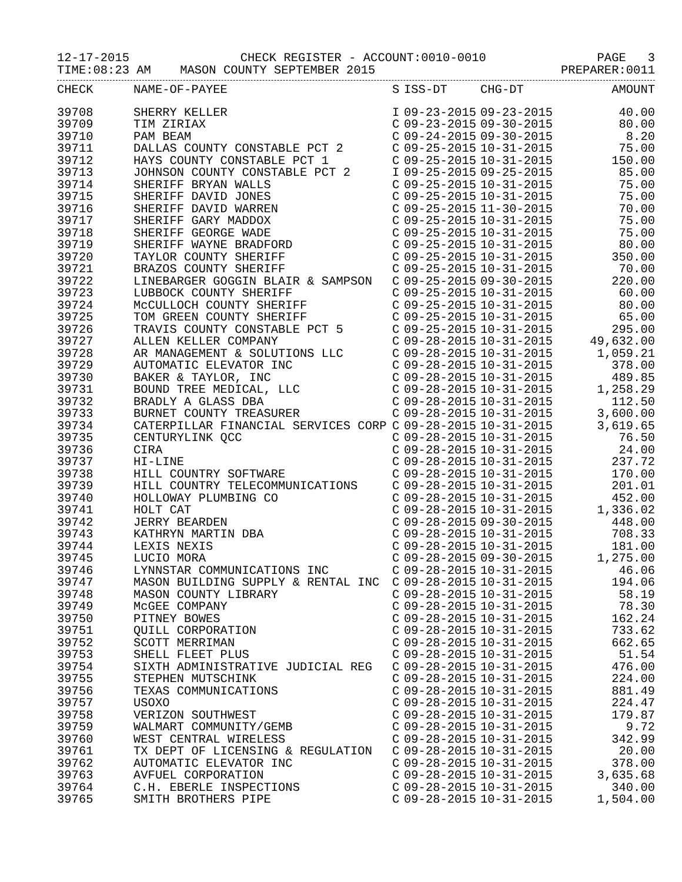12-17-2015 CHECK REGISTER - ACCOUNT:0010-0010 PAGE 3
TIME:08:23 AM MASON COUNTY SEPTEMBER 2015 PREPARER:0011
| CHECK | NAME-OF-PAYEE | S | ISS-DT | CHG-DT | AMOUNT |
| --- | --- | --- | --- | --- | --- |
| 39708 | SHERRY KELLER | I | 09-23-2015 | 09-23-2015 | 40.00 |
| 39709 | TIM ZIRIAX | C | 09-23-2015 | 09-30-2015 | 80.00 |
| 39710 | PAM BEAM | C | 09-24-2015 | 09-30-2015 | 8.20 |
| 39711 | DALLAS COUNTY CONSTABLE PCT 2 | C | 09-25-2015 | 10-31-2015 | 75.00 |
| 39712 | HAYS COUNTY CONSTABLE PCT 1 | C | 09-25-2015 | 10-31-2015 | 150.00 |
| 39713 | JOHNSON COUNTY CONSTABLE PCT 2 | I | 09-25-2015 | 09-25-2015 | 85.00 |
| 39714 | SHERIFF BRYAN WALLS | C | 09-25-2015 | 10-31-2015 | 75.00 |
| 39715 | SHERIFF DAVID JONES | C | 09-25-2015 | 10-31-2015 | 75.00 |
| 39716 | SHERIFF DAVID WARREN | C | 09-25-2015 | 11-30-2015 | 70.00 |
| 39717 | SHERIFF GARY MADDOX | C | 09-25-2015 | 10-31-2015 | 75.00 |
| 39718 | SHERIFF GEORGE WADE | C | 09-25-2015 | 10-31-2015 | 75.00 |
| 39719 | SHERIFF WAYNE BRADFORD | C | 09-25-2015 | 10-31-2015 | 80.00 |
| 39720 | TAYLOR COUNTY SHERIFF | C | 09-25-2015 | 10-31-2015 | 350.00 |
| 39721 | BRAZOS COUNTY SHERIFF | C | 09-25-2015 | 10-31-2015 | 70.00 |
| 39722 | LINEBARGER GOGGIN BLAIR & SAMPSON | C | 09-25-2015 | 09-30-2015 | 220.00 |
| 39723 | LUBBOCK COUNTY SHERIFF | C | 09-25-2015 | 10-31-2015 | 60.00 |
| 39724 | McCULLOCH COUNTY SHERIFF | C | 09-25-2015 | 10-31-2015 | 80.00 |
| 39725 | TOM GREEN COUNTY SHERIFF | C | 09-25-2015 | 10-31-2015 | 65.00 |
| 39726 | TRAVIS COUNTY CONSTABLE PCT 5 | C | 09-25-2015 | 10-31-2015 | 295.00 |
| 39727 | ALLEN KELLER COMPANY | C | 09-28-2015 | 10-31-2015 | 49,632.00 |
| 39728 | AR MANAGEMENT & SOLUTIONS LLC | C | 09-28-2015 | 10-31-2015 | 1,059.21 |
| 39729 | AUTOMATIC ELEVATOR INC | C | 09-28-2015 | 10-31-2015 | 378.00 |
| 39730 | BAKER & TAYLOR, INC | C | 09-28-2015 | 10-31-2015 | 489.85 |
| 39731 | BOUND TREE MEDICAL, LLC | C | 09-28-2015 | 10-31-2015 | 1,258.29 |
| 39732 | BRADLY A GLASS DBA | C | 09-28-2015 | 10-31-2015 | 112.50 |
| 39733 | BURNET COUNTY TREASURER | C | 09-28-2015 | 10-31-2015 | 3,600.00 |
| 39734 | CATERPILLAR FINANCIAL SERVICES CORP | C | 09-28-2015 | 10-31-2015 | 3,619.65 |
| 39735 | CENTURYLINK QCC | C | 09-28-2015 | 10-31-2015 | 76.50 |
| 39736 | CIRA | C | 09-28-2015 | 10-31-2015 | 24.00 |
| 39737 | HI-LINE | C | 09-28-2015 | 10-31-2015 | 237.72 |
| 39738 | HILL COUNTRY SOFTWARE | C | 09-28-2015 | 10-31-2015 | 170.00 |
| 39739 | HILL COUNTRY TELECOMMUNICATIONS | C | 09-28-2015 | 10-31-2015 | 201.01 |
| 39740 | HOLLOWAY PLUMBING CO | C | 09-28-2015 | 10-31-2015 | 452.00 |
| 39741 | HOLT CAT | C | 09-28-2015 | 10-31-2015 | 1,336.02 |
| 39742 | JERRY BEARDEN | C | 09-28-2015 | 09-30-2015 | 448.00 |
| 39743 | KATHRYN MARTIN DBA | C | 09-28-2015 | 10-31-2015 | 708.33 |
| 39744 | LEXIS NEXIS | C | 09-28-2015 | 10-31-2015 | 181.00 |
| 39745 | LUCIO MORA | C | 09-28-2015 | 09-30-2015 | 1,275.00 |
| 39746 | LYNNSTAR COMMUNICATIONS INC | C | 09-28-2015 | 10-31-2015 | 46.06 |
| 39747 | MASON BUILDING SUPPLY & RENTAL INC | C | 09-28-2015 | 10-31-2015 | 194.06 |
| 39748 | MASON COUNTY LIBRARY | C | 09-28-2015 | 10-31-2015 | 58.19 |
| 39749 | McGEE COMPANY | C | 09-28-2015 | 10-31-2015 | 78.30 |
| 39750 | PITNEY BOWES | C | 09-28-2015 | 10-31-2015 | 162.24 |
| 39751 | QUILL CORPORATION | C | 09-28-2015 | 10-31-2015 | 733.62 |
| 39752 | SCOTT MERRIMAN | C | 09-28-2015 | 10-31-2015 | 662.65 |
| 39753 | SHELL FLEET PLUS | C | 09-28-2015 | 10-31-2015 | 51.54 |
| 39754 | SIXTH ADMINISTRATIVE JUDICIAL REG | C | 09-28-2015 | 10-31-2015 | 476.00 |
| 39755 | STEPHEN MUTSCHINK | C | 09-28-2015 | 10-31-2015 | 224.00 |
| 39756 | TEXAS COMMUNICATIONS | C | 09-28-2015 | 10-31-2015 | 881.49 |
| 39757 | USOXO | C | 09-28-2015 | 10-31-2015 | 224.47 |
| 39758 | VERIZON SOUTHWEST | C | 09-28-2015 | 10-31-2015 | 179.87 |
| 39759 | WALMART COMMUNITY/GEMB | C | 09-28-2015 | 10-31-2015 | 9.72 |
| 39760 | WEST CENTRAL WIRELESS | C | 09-28-2015 | 10-31-2015 | 342.99 |
| 39761 | TX DEPT OF LICENSING & REGULATION | C | 09-28-2015 | 10-31-2015 | 20.00 |
| 39762 | AUTOMATIC ELEVATOR INC | C | 09-28-2015 | 10-31-2015 | 378.00 |
| 39763 | AVFUEL CORPORATION | C | 09-28-2015 | 10-31-2015 | 3,635.68 |
| 39764 | C.H. EBERLE INSPECTIONS | C | 09-28-2015 | 10-31-2015 | 340.00 |
| 39765 | SMITH BROTHERS PIPE | C | 09-28-2015 | 10-31-2015 | 1,504.00 |